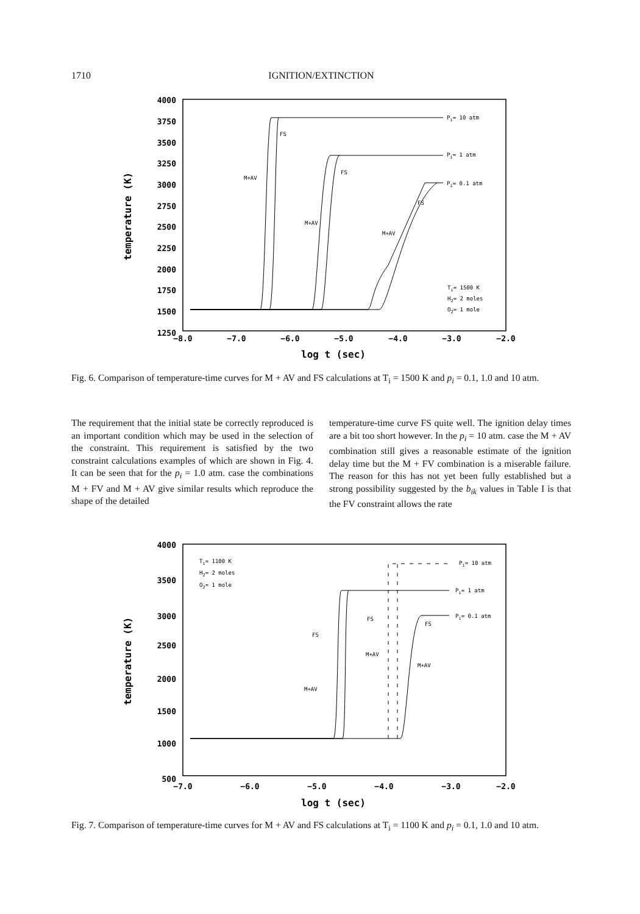1710 IGNITION/EXTINCTION
4000
3750
3500
3250
3000
2750
2500
2250
2000
1750
1500
1250
−8.0
−7.0
−6.0
−5.0
−4.0
−3.0
−2.0
log t (sec)
temperature (K)
Pi= 10 atm
FS
M+AV
Pi= 1 atm
FS
M+AV
Pi= 0.1 atm
FS
M+AV
Ti= 1500 K
H2= 2 moles
O2= 1 mole
Fig. 6. Comparison of temperature-time curves for M + AV and FS calculations at T<sub>i</sub> = 1500 K and p<sub>i</sub> = 0.1, 1.0 and 10 atm.
The requirement that the initial state be correctly reproduced is an important condition which may be used in the selection of the constraint. This requirement is satisfied by the two constraint calculations examples of which are shown in Fig. 4. It can be seen that for the p<sub>i</sub> = 1.0 atm. case the combinations M + FV and M + AV give similar results which reproduce the shape of the detailed
temperature-time curve FS quite well. The ignition delay times are a bit too short however. In the p<sub>i</sub> = 10 atm. case the M + AV combination still gives a reasonable estimate of the ignition delay time but the M + FV combination is a miserable failure. The reason for this has not yet been fully established but a strong possibility suggested by the b<sub>ik</sub> values in Table I is that the FV constraint allows the rate
4000
3500
3000
2500
2000
1500
1000
500
−7.0
−6.0
−5.0
−4.0
−3.0
−2.0
log t (sec)
temperature (K)
Ti= 1100 K
H2= 2 moles
O2= 1 mole
Pi= 10 atm
Pi= 1 atm
Pi= 0.1 atm
FS
FS
FS
M+AV
M+AV
M+AV
Fig. 7. Comparison of temperature-time curves for M + AV and FS calculations at T<sub>i</sub> = 1100 K and p<sub>i</sub> = 0.1, 1.0 and 10 atm.